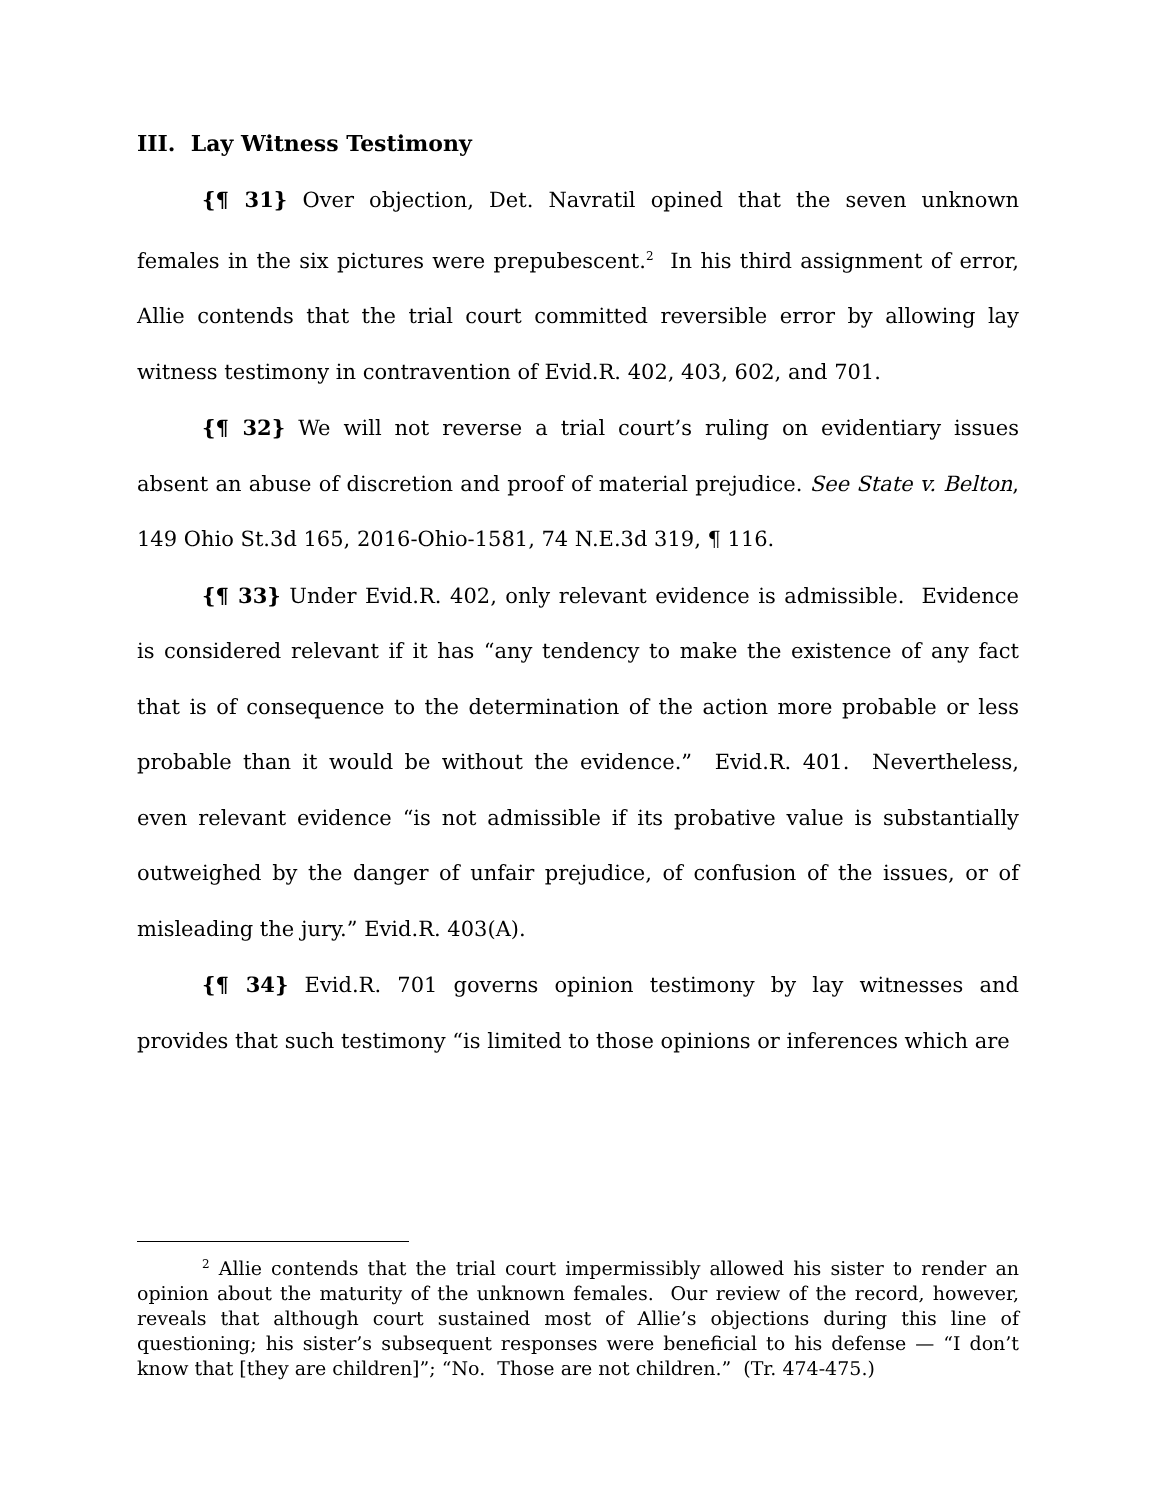III. Lay Witness Testimony
{¶ 31} Over objection, Det. Navratil opined that the seven unknown females in the six pictures were prepubescent.<sup>2</sup> In his third assignment of error, Allie contends that the trial court committed reversible error by allowing lay witness testimony in contravention of Evid.R. 402, 403, 602, and 701.
{¶ 32} We will not reverse a trial court’s ruling on evidentiary issues absent an abuse of discretion and proof of material prejudice. See State v. Belton, 149 Ohio St.3d 165, 2016-Ohio-1581, 74 N.E.3d 319, ¶ 116.
{¶ 33} Under Evid.R. 402, only relevant evidence is admissible. Evidence is considered relevant if it has “any tendency to make the existence of any fact that is of consequence to the determination of the action more probable or less probable than it would be without the evidence.” Evid.R. 401. Nevertheless, even relevant evidence “is not admissible if its probative value is substantially outweighed by the danger of unfair prejudice, of confusion of the issues, or of misleading the jury.” Evid.R. 403(A).
{¶ 34} Evid.R. 701 governs opinion testimony by lay witnesses and provides that such testimony “is limited to those opinions or inferences which are
<sup>2</sup> Allie contends that the trial court impermissibly allowed his sister to render an opinion about the maturity of the unknown females. Our review of the record, however, reveals that although court sustained most of Allie’s objections during this line of questioning; his sister’s subsequent responses were beneficial to his defense — “I don’t know that [they are children]”; “No. Those are not children.” (Tr. 474-475.)